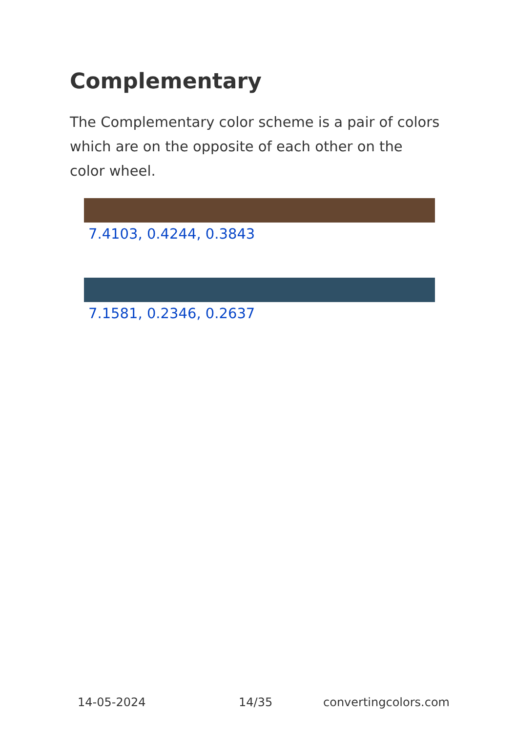Complementary
The Complementary color scheme is a pair of colors which are on the opposite of each other on the color wheel.
7.4103, 0.4244, 0.3843
7.1581, 0.2346, 0.2637
14-05-2024 14/35 convertingcolors.com